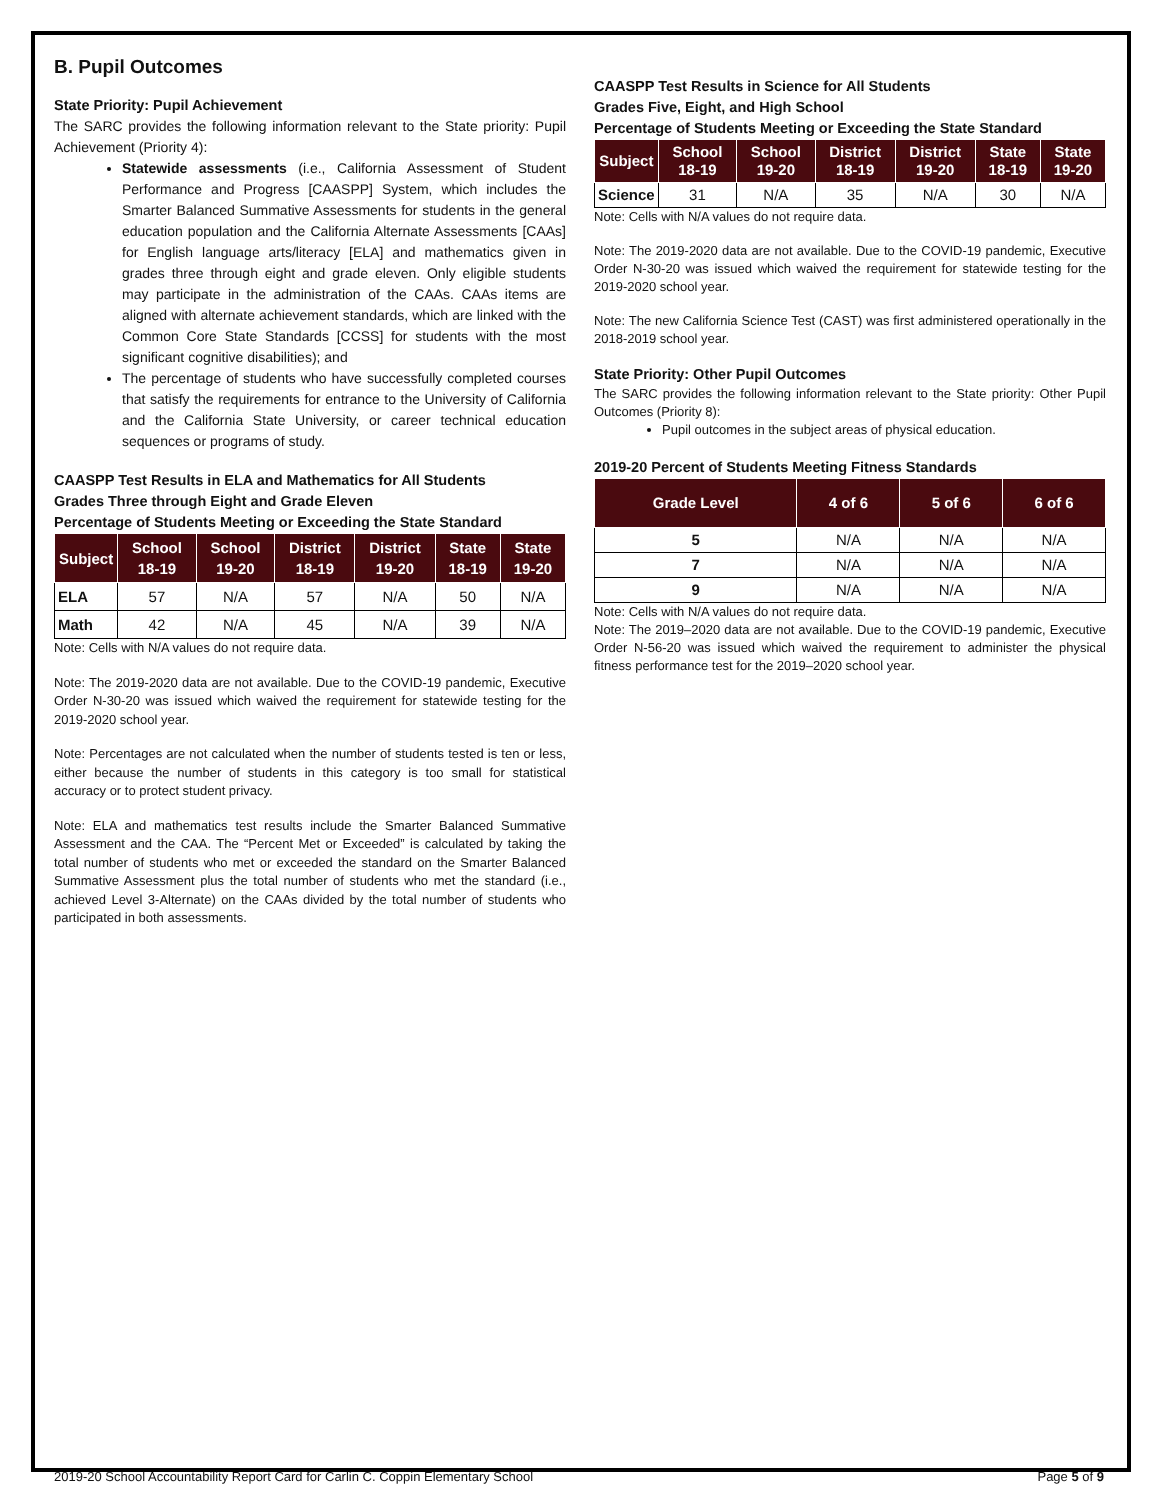B. Pupil Outcomes
State Priority: Pupil Achievement
The SARC provides the following information relevant to the State priority: Pupil Achievement (Priority 4):
Statewide assessments (i.e., California Assessment of Student Performance and Progress [CAASPP] System, which includes the Smarter Balanced Summative Assessments for students in the general education population and the California Alternate Assessments [CAAs] for English language arts/literacy [ELA] and mathematics given in grades three through eight and grade eleven. Only eligible students may participate in the administration of the CAAs. CAAs items are aligned with alternate achievement standards, which are linked with the Common Core State Standards [CCSS] for students with the most significant cognitive disabilities); and
The percentage of students who have successfully completed courses that satisfy the requirements for entrance to the University of California and the California State University, or career technical education sequences or programs of study.
CAASPP Test Results in ELA and Mathematics for All Students
Grades Three through Eight and Grade Eleven
Percentage of Students Meeting or Exceeding the State Standard
| Subject | School 18-19 | School 19-20 | District 18-19 | District 19-20 | State 18-19 | State 19-20 |
| --- | --- | --- | --- | --- | --- | --- |
| ELA | 57 | N/A | 57 | N/A | 50 | N/A |
| Math | 42 | N/A | 45 | N/A | 39 | N/A |
Note: Cells with N/A values do not require data.
Note: The 2019-2020 data are not available. Due to the COVID-19 pandemic, Executive Order N-30-20 was issued which waived the requirement for statewide testing for the 2019-2020 school year.
Note: Percentages are not calculated when the number of students tested is ten or less, either because the number of students in this category is too small for statistical accuracy or to protect student privacy.
Note: ELA and mathematics test results include the Smarter Balanced Summative Assessment and the CAA. The “Percent Met or Exceeded” is calculated by taking the total number of students who met or exceeded the standard on the Smarter Balanced Summative Assessment plus the total number of students who met the standard (i.e., achieved Level 3-Alternate) on the CAAs divided by the total number of students who participated in both assessments.
CAASPP Test Results in Science for All Students
Grades Five, Eight, and High School
Percentage of Students Meeting or Exceeding the State Standard
| Subject | School 18-19 | School 19-20 | District 18-19 | District 19-20 | State 18-19 | State 19-20 |
| --- | --- | --- | --- | --- | --- | --- |
| Science | 31 | N/A | 35 | N/A | 30 | N/A |
Note: Cells with N/A values do not require data.
Note: The 2019-2020 data are not available. Due to the COVID-19 pandemic, Executive Order N-30-20 was issued which waived the requirement for statewide testing for the 2019-2020 school year.
Note: The new California Science Test (CAST) was first administered operationally in the 2018-2019 school year.
State Priority: Other Pupil Outcomes
The SARC provides the following information relevant to the State priority: Other Pupil Outcomes (Priority 8):
Pupil outcomes in the subject areas of physical education.
2019-20 Percent of Students Meeting Fitness Standards
| Grade Level | 4 of 6 | 5 of 6 | 6 of 6 |
| --- | --- | --- | --- |
| 5 | N/A | N/A | N/A |
| 7 | N/A | N/A | N/A |
| 9 | N/A | N/A | N/A |
Note: Cells with N/A values do not require data.
Note: The 2019–2020 data are not available. Due to the COVID-19 pandemic, Executive Order N-56-20 was issued which waived the requirement to administer the physical fitness performance test for the 2019–2020 school year.
2019-20 School Accountability Report Card for Carlin C. Coppin Elementary School Page 5 of 9